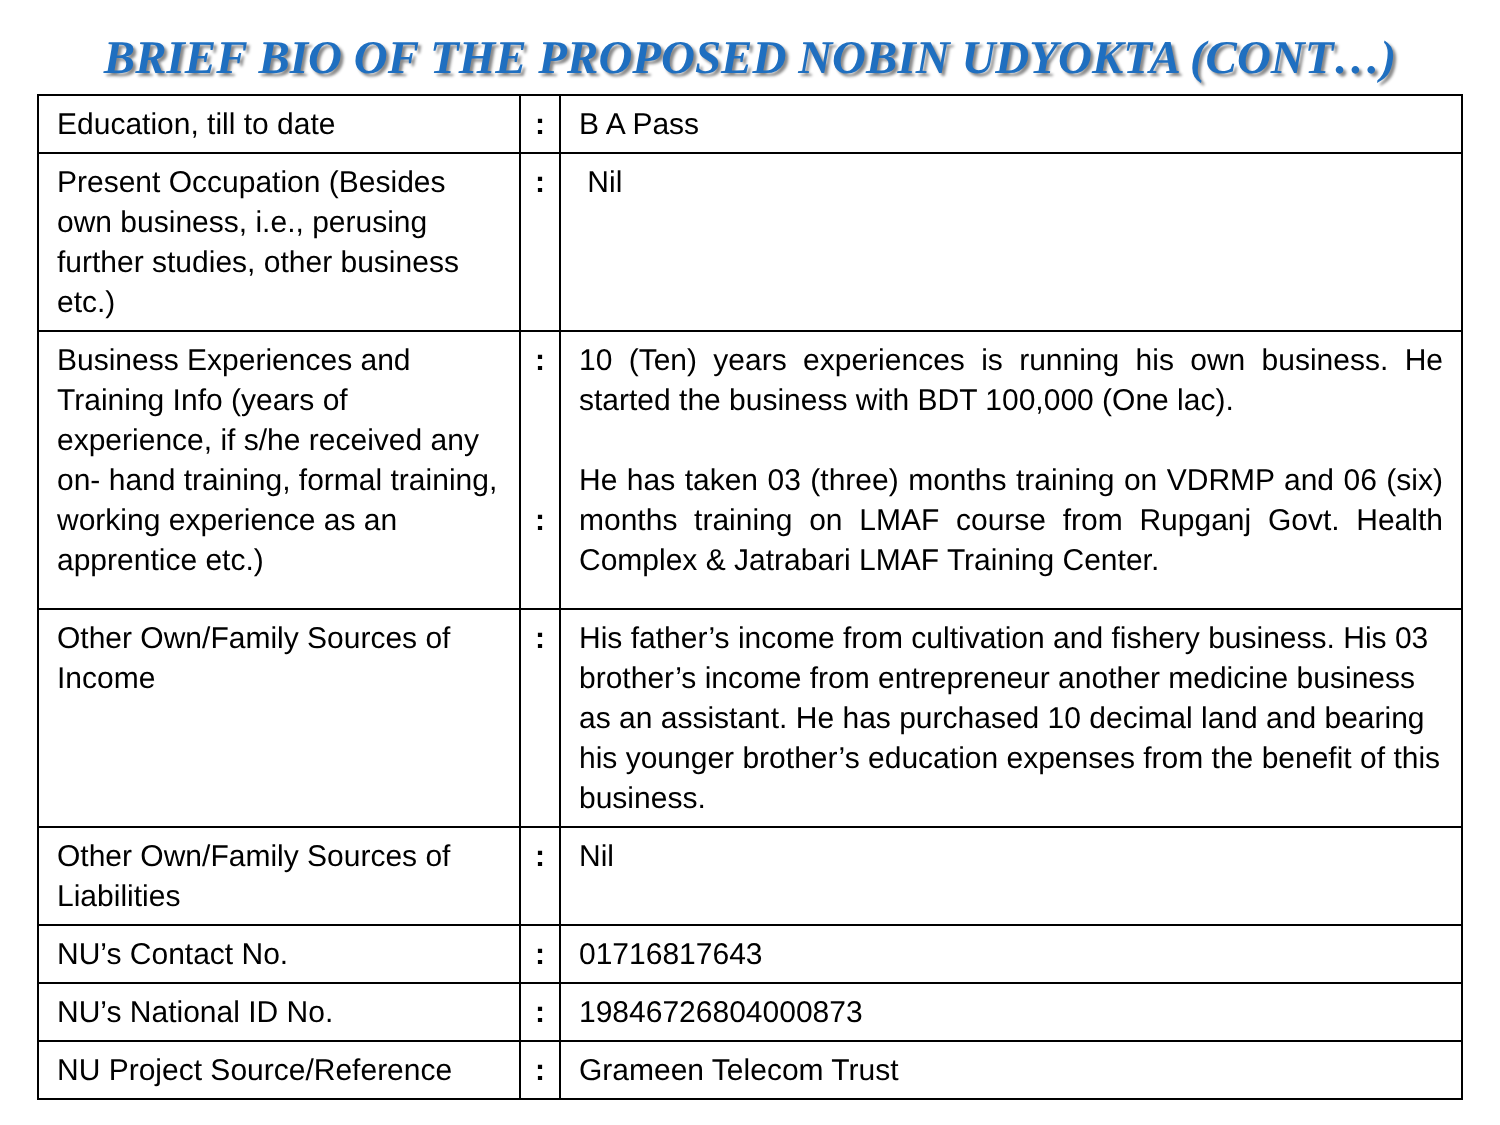BRIEF BIO OF THE PROPOSED NOBIN UDYOKTA (CONT…)
| Education, till to date | : | B A Pass |
| Present Occupation (Besides own business, i.e., perusing further studies, other business etc.) | : | Nil |
| Business Experiences and Training Info (years of experience, if s/he received any on- hand training, formal training, working experience as an apprentice etc.) | : : | 10 (Ten) years experiences is running his own business. He started the business with BDT 100,000 (One lac). He has taken 03 (three) months training on VDRMP and 06 (six) months training on LMAF course from Rupganj Govt. Health Complex & Jatrabari LMAF Training Center. |
| Other Own/Family Sources of Income | : | His father’s income from cultivation and fishery business. His 03 brother’s income from entrepreneur another medicine business as an assistant. He has purchased 10 decimal land and bearing his younger brother’s education expenses from the benefit of this business. |
| Other Own/Family Sources of Liabilities | : | Nil |
| NU’s Contact No. | : | 01716817643 |
| NU’s National ID No. | : | 19846726804000873 |
| NU Project Source/Reference | : | Grameen Telecom Trust |